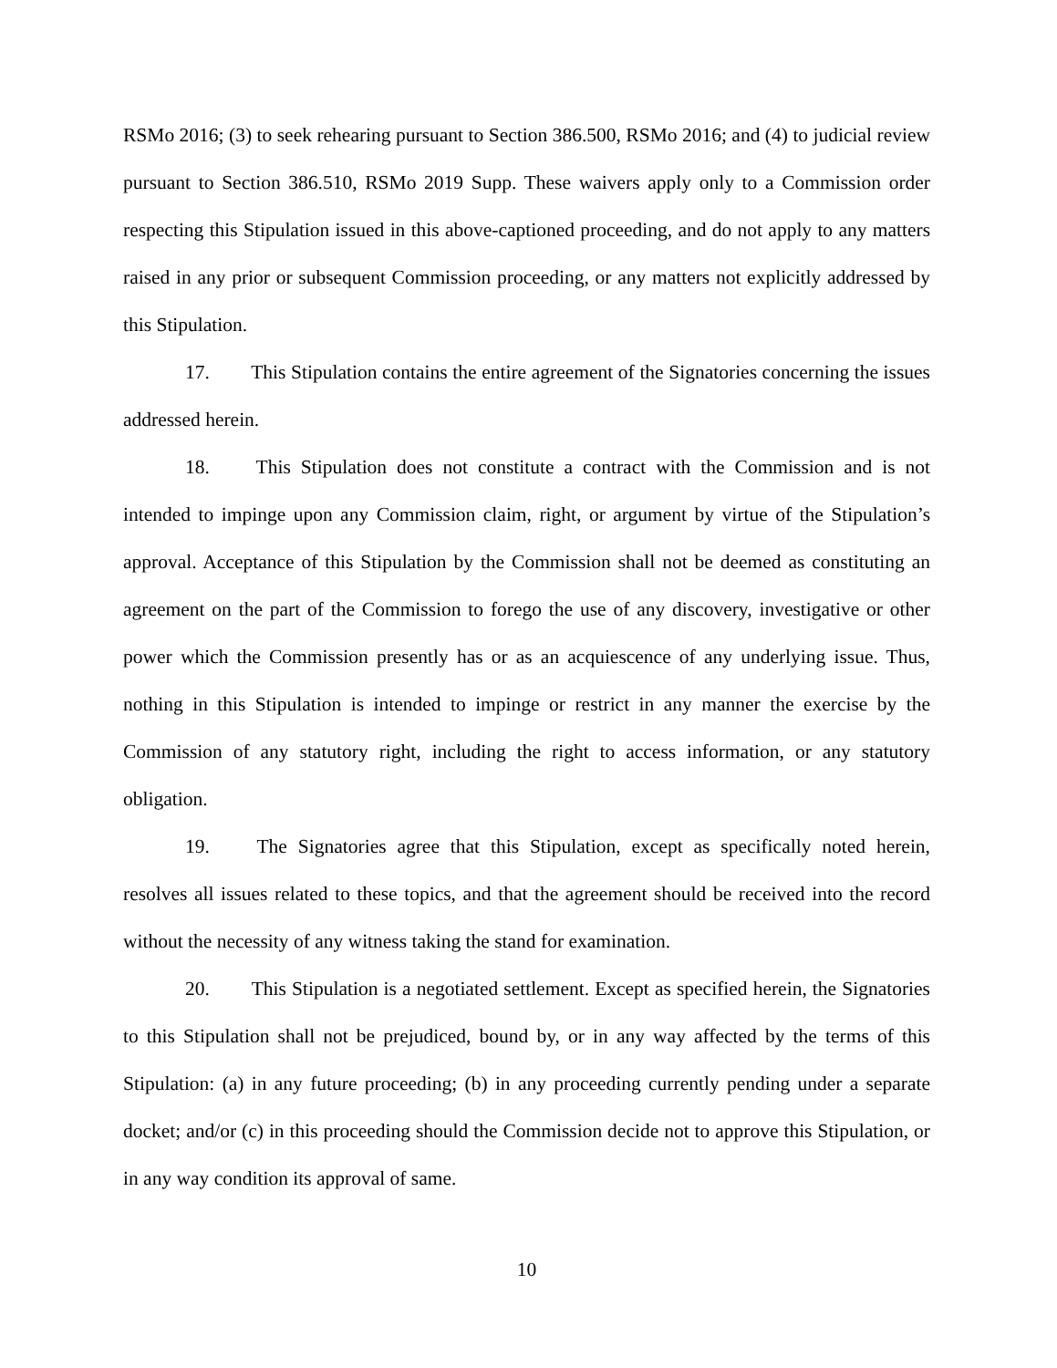RSMo 2016; (3) to seek rehearing pursuant to Section 386.500, RSMo 2016; and (4) to judicial review pursuant to Section 386.510, RSMo 2019 Supp. These waivers apply only to a Commission order respecting this Stipulation issued in this above-captioned proceeding, and do not apply to any matters raised in any prior or subsequent Commission proceeding, or any matters not explicitly addressed by this Stipulation.
17. This Stipulation contains the entire agreement of the Signatories concerning the issues addressed herein.
18. This Stipulation does not constitute a contract with the Commission and is not intended to impinge upon any Commission claim, right, or argument by virtue of the Stipulation’s approval. Acceptance of this Stipulation by the Commission shall not be deemed as constituting an agreement on the part of the Commission to forego the use of any discovery, investigative or other power which the Commission presently has or as an acquiescence of any underlying issue. Thus, nothing in this Stipulation is intended to impinge or restrict in any manner the exercise by the Commission of any statutory right, including the right to access information, or any statutory obligation.
19. The Signatories agree that this Stipulation, except as specifically noted herein, resolves all issues related to these topics, and that the agreement should be received into the record without the necessity of any witness taking the stand for examination.
20. This Stipulation is a negotiated settlement. Except as specified herein, the Signatories to this Stipulation shall not be prejudiced, bound by, or in any way affected by the terms of this Stipulation: (a) in any future proceeding; (b) in any proceeding currently pending under a separate docket; and/or (c) in this proceeding should the Commission decide not to approve this Stipulation, or in any way condition its approval of same.
10